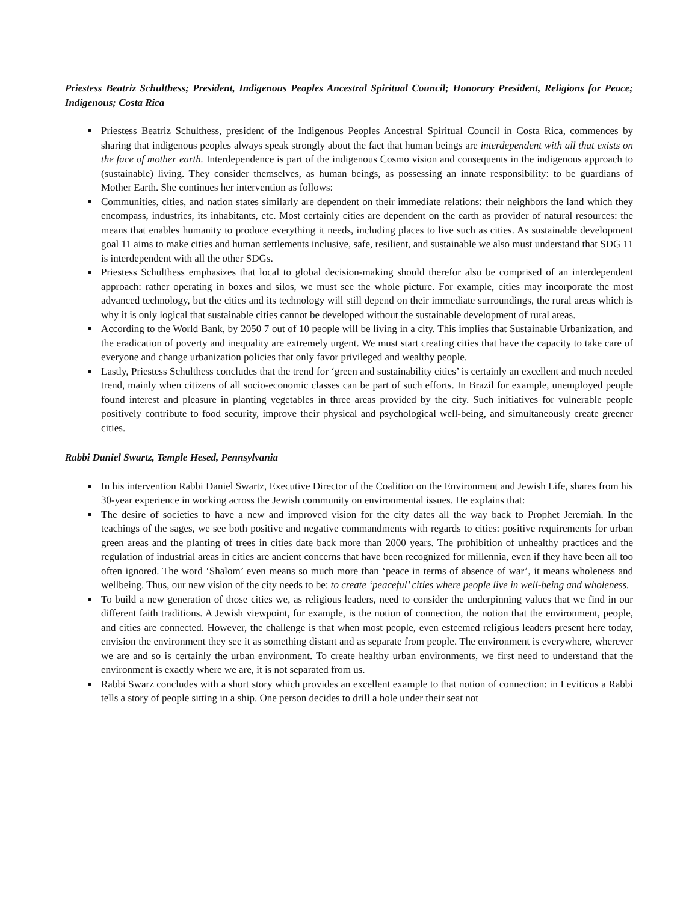Priestess Beatriz Schulthess; President, Indigenous Peoples Ancestral Spiritual Council; Honorary President, Religions for Peace; Indigenous; Costa Rica
Priestess Beatriz Schulthess, president of the Indigenous Peoples Ancestral Spiritual Council in Costa Rica, commences by sharing that indigenous peoples always speak strongly about the fact that human beings are interdependent with all that exists on the face of mother earth. Interdependence is part of the indigenous Cosmo vision and consequents in the indigenous approach to (sustainable) living. They consider themselves, as human beings, as possessing an innate responsibility: to be guardians of Mother Earth. She continues her intervention as follows:
Communities, cities, and nation states similarly are dependent on their immediate relations: their neighbors the land which they encompass, industries, its inhabitants, etc. Most certainly cities are dependent on the earth as provider of natural resources: the means that enables humanity to produce everything it needs, including places to live such as cities. As sustainable development goal 11 aims to make cities and human settlements inclusive, safe, resilient, and sustainable we also must understand that SDG 11 is interdependent with all the other SDGs.
Priestess Schulthess emphasizes that local to global decision-making should therefor also be comprised of an interdependent approach: rather operating in boxes and silos, we must see the whole picture. For example, cities may incorporate the most advanced technology, but the cities and its technology will still depend on their immediate surroundings, the rural areas which is why it is only logical that sustainable cities cannot be developed without the sustainable development of rural areas.
According to the World Bank, by 2050 7 out of 10 people will be living in a city. This implies that Sustainable Urbanization, and the eradication of poverty and inequality are extremely urgent. We must start creating cities that have the capacity to take care of everyone and change urbanization policies that only favor privileged and wealthy people.
Lastly, Priestess Schulthess concludes that the trend for ‘green and sustainability cities’ is certainly an excellent and much needed trend, mainly when citizens of all socio-economic classes can be part of such efforts. In Brazil for example, unemployed people found interest and pleasure in planting vegetables in three areas provided by the city. Such initiatives for vulnerable people positively contribute to food security, improve their physical and psychological well-being, and simultaneously create greener cities.
Rabbi Daniel Swartz, Temple Hesed, Pennsylvania
In his intervention Rabbi Daniel Swartz, Executive Director of the Coalition on the Environment and Jewish Life, shares from his 30-year experience in working across the Jewish community on environmental issues. He explains that:
The desire of societies to have a new and improved vision for the city dates all the way back to Prophet Jeremiah. In the teachings of the sages, we see both positive and negative commandments with regards to cities: positive requirements for urban green areas and the planting of trees in cities date back more than 2000 years. The prohibition of unhealthy practices and the regulation of industrial areas in cities are ancient concerns that have been recognized for millennia, even if they have been all too often ignored. The word ‘Shalom’ even means so much more than ‘peace in terms of absence of war’, it means wholeness and wellbeing. Thus, our new vision of the city needs to be: to create ‘peaceful’ cities where people live in well-being and wholeness.
To build a new generation of those cities we, as religious leaders, need to consider the underpinning values that we find in our different faith traditions. A Jewish viewpoint, for example, is the notion of connection, the notion that the environment, people, and cities are connected. However, the challenge is that when most people, even esteemed religious leaders present here today, envision the environment they see it as something distant and as separate from people. The environment is everywhere, wherever we are and so is certainly the urban environment. To create healthy urban environments, we first need to understand that the environment is exactly where we are, it is not separated from us.
Rabbi Swarz concludes with a short story which provides an excellent example to that notion of connection: in Leviticus a Rabbi tells a story of people sitting in a ship. One person decides to drill a hole under their seat not